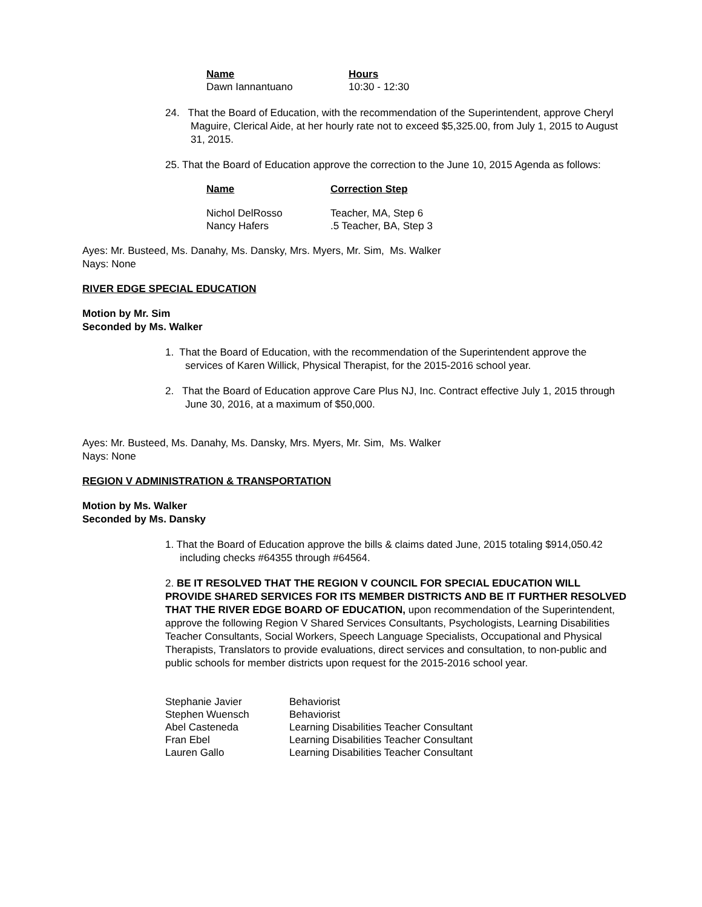| Name | Hours |
| --- | --- |
| Dawn Iannantuano | 10:30 - 12:30 |
24. That the Board of Education, with the recommendation of the Superintendent, approve Cheryl Maguire, Clerical Aide, at her hourly rate not to exceed $5,325.00, from July 1, 2015 to August 31, 2015.
25. That the Board of Education approve the correction to the June 10, 2015 Agenda as follows:
| Name | Correction Step |
| --- | --- |
| Nichol DelRosso | Teacher, MA, Step 6 |
| Nancy Hafers | .5 Teacher, BA, Step 3 |
Ayes: Mr. Busteed, Ms. Danahy, Ms. Dansky, Mrs. Myers, Mr. Sim, Ms. Walker
Nays: None
RIVER EDGE SPECIAL EDUCATION
Motion by Mr. Sim
Seconded by Ms. Walker
1. That the Board of Education, with the recommendation of the Superintendent approve the services of Karen Willick, Physical Therapist, for the 2015-2016 school year.
2. That the Board of Education approve Care Plus NJ, Inc. Contract effective July 1, 2015 through June 30, 2016, at a maximum of $50,000.
Ayes: Mr. Busteed, Ms. Danahy, Ms. Dansky, Mrs. Myers, Mr. Sim, Ms. Walker
Nays: None
REGION V ADMINISTRATION & TRANSPORTATION
Motion by Ms. Walker
Seconded by Ms. Dansky
1. That the Board of Education approve the bills & claims dated June, 2015 totaling $914,050.42 including checks #64355 through #64564.
2. BE IT RESOLVED THAT THE REGION V COUNCIL FOR SPECIAL EDUCATION WILL PROVIDE SHARED SERVICES FOR ITS MEMBER DISTRICTS AND BE IT FURTHER RESOLVED THAT THE RIVER EDGE BOARD OF EDUCATION, upon recommendation of the Superintendent, approve the following Region V Shared Services Consultants, Psychologists, Learning Disabilities Teacher Consultants, Social Workers, Speech Language Specialists, Occupational and Physical Therapists, Translators to provide evaluations, direct services and consultation, to non-public and public schools for member districts upon request for the 2015-2016 school year.
| Stephanie Javier | Behaviorist |
| Stephen Wuensch | Behaviorist |
| Abel Casteneda | Learning Disabilities Teacher Consultant |
| Fran Ebel | Learning Disabilities Teacher Consultant |
| Lauren Gallo | Learning Disabilities Teacher Consultant |